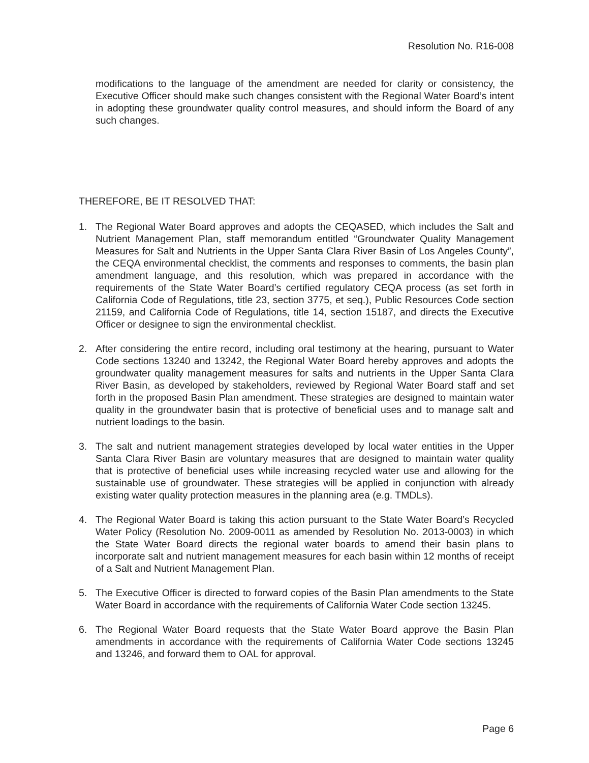Resolution No. R16-008
modifications to the language of the amendment are needed for clarity or consistency, the Executive Officer should make such changes consistent with the Regional Water Board’s intent in adopting these groundwater quality control measures, and should inform the Board of any such changes.
THEREFORE, BE IT RESOLVED THAT:
1. The Regional Water Board approves and adopts the CEQASED, which includes the Salt and Nutrient Management Plan, staff memorandum entitled “Groundwater Quality Management Measures for Salt and Nutrients in the Upper Santa Clara River Basin of Los Angeles County”, the CEQA environmental checklist, the comments and responses to comments, the basin plan amendment language, and this resolution, which was prepared in accordance with the requirements of the State Water Board’s certified regulatory CEQA process (as set forth in California Code of Regulations, title 23, section 3775, et seq.), Public Resources Code section 21159, and California Code of Regulations, title 14, section 15187, and directs the Executive Officer or designee to sign the environmental checklist.
2. After considering the entire record, including oral testimony at the hearing, pursuant to Water Code sections 13240 and 13242, the Regional Water Board hereby approves and adopts the groundwater quality management measures for salts and nutrients in the Upper Santa Clara River Basin, as developed by stakeholders, reviewed by Regional Water Board staff and set forth in the proposed Basin Plan amendment. These strategies are designed to maintain water quality in the groundwater basin that is protective of beneficial uses and to manage salt and nutrient loadings to the basin.
3. The salt and nutrient management strategies developed by local water entities in the Upper Santa Clara River Basin are voluntary measures that are designed to maintain water quality that is protective of beneficial uses while increasing recycled water use and allowing for the sustainable use of groundwater. These strategies will be applied in conjunction with already existing water quality protection measures in the planning area (e.g. TMDLs).
4. The Regional Water Board is taking this action pursuant to the State Water Board’s Recycled Water Policy (Resolution No. 2009-0011 as amended by Resolution No. 2013-0003) in which the State Water Board directs the regional water boards to amend their basin plans to incorporate salt and nutrient management measures for each basin within 12 months of receipt of a Salt and Nutrient Management Plan.
5. The Executive Officer is directed to forward copies of the Basin Plan amendments to the State Water Board in accordance with the requirements of California Water Code section 13245.
6. The Regional Water Board requests that the State Water Board approve the Basin Plan amendments in accordance with the requirements of California Water Code sections 13245 and 13246, and forward them to OAL for approval.
Page 6